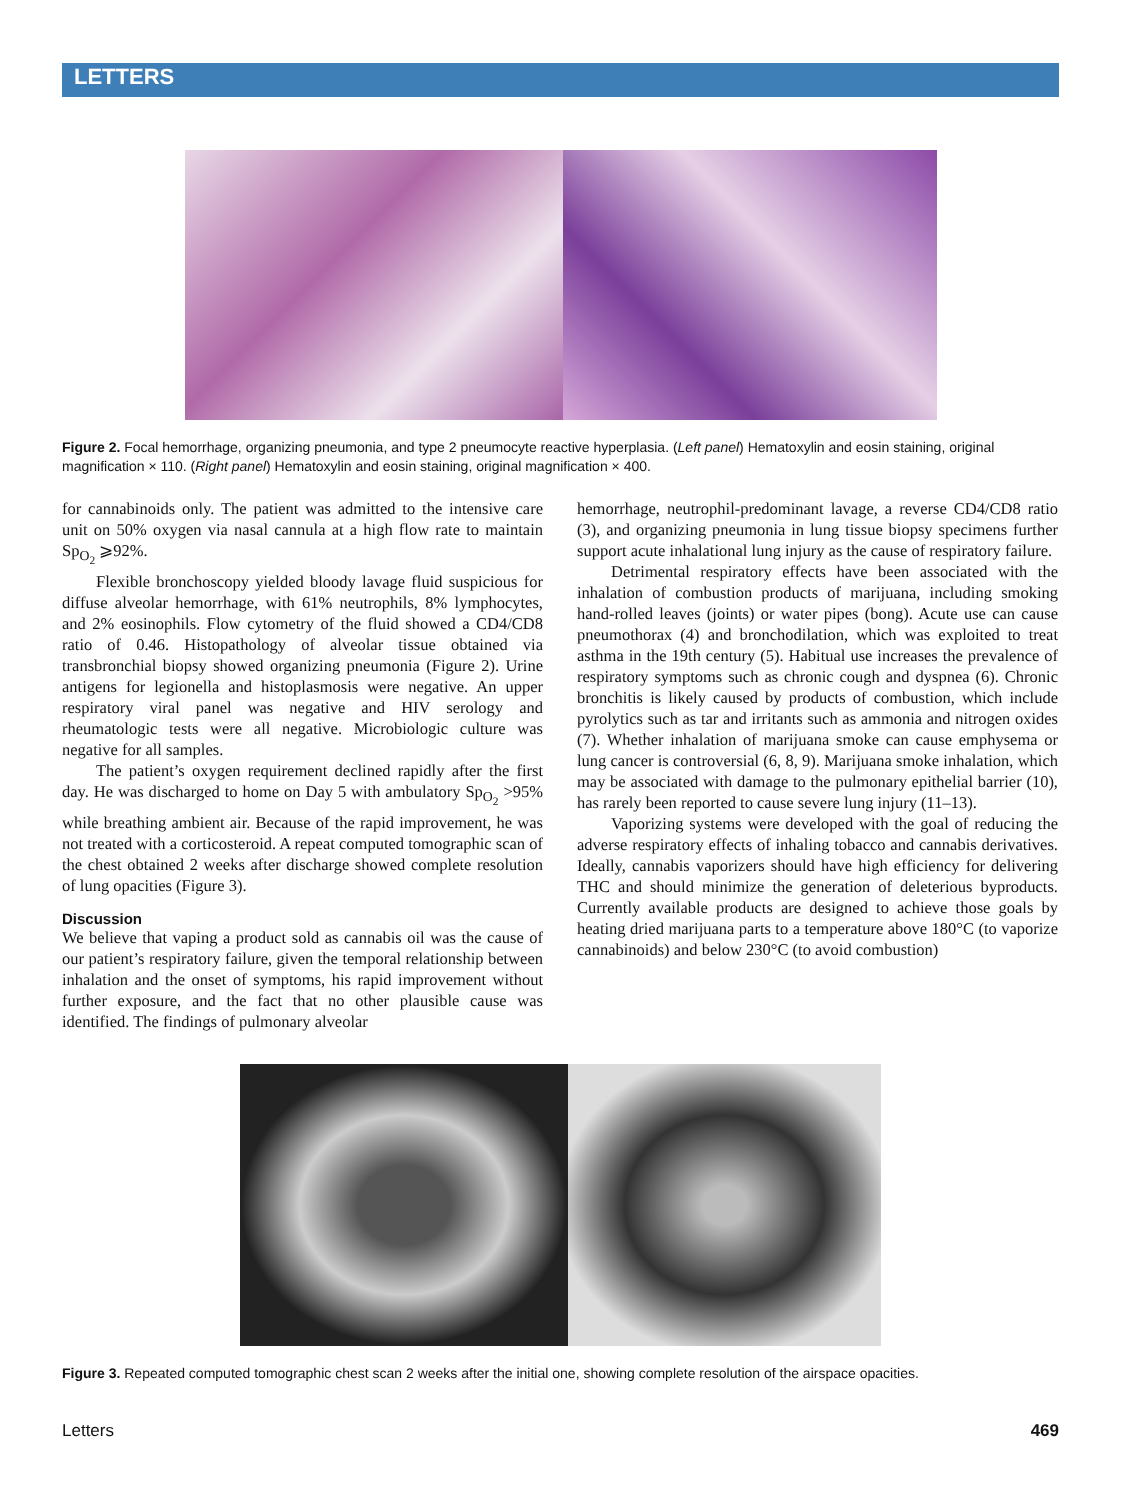LETTERS
Figure 2. Focal hemorrhage, organizing pneumonia, and type 2 pneumocyte reactive hyperplasia. (Left panel) Hematoxylin and eosin staining, original magnification × 110. (Right panel) Hematoxylin and eosin staining, original magnification × 400.
for cannabinoids only. The patient was admitted to the intensive care unit on 50% oxygen via nasal cannula at a high flow rate to maintain Sp<sub>O<sub>2</sub></sub> ⩾92%.
Flexible bronchoscopy yielded bloody lavage fluid suspicious for diffuse alveolar hemorrhage, with 61% neutrophils, 8% lymphocytes, and 2% eosinophils. Flow cytometry of the fluid showed a CD4/CD8 ratio of 0.46. Histopathology of alveolar tissue obtained via transbronchial biopsy showed organizing pneumonia (Figure 2). Urine antigens for legionella and histoplasmosis were negative. An upper respiratory viral panel was negative and HIV serology and rheumatologic tests were all negative. Microbiologic culture was negative for all samples.
The patient’s oxygen requirement declined rapidly after the first day. He was discharged to home on Day 5 with ambulatory Sp<sub>O<sub>2</sub></sub> >95% while breathing ambient air. Because of the rapid improvement, he was not treated with a corticosteroid. A repeat computed tomographic scan of the chest obtained 2 weeks after discharge showed complete resolution of lung opacities (Figure 3).
Discussion
We believe that vaping a product sold as cannabis oil was the cause of our patient’s respiratory failure, given the temporal relationship between inhalation and the onset of symptoms, his rapid improvement without further exposure, and the fact that no other plausible cause was identified. The findings of pulmonary alveolar
hemorrhage, neutrophil-predominant lavage, a reverse CD4/CD8 ratio (3), and organizing pneumonia in lung tissue biopsy specimens further support acute inhalational lung injury as the cause of respiratory failure.
Detrimental respiratory effects have been associated with the inhalation of combustion products of marijuana, including smoking hand-rolled leaves (joints) or water pipes (bong). Acute use can cause pneumothorax (4) and bronchodilation, which was exploited to treat asthma in the 19th century (5). Habitual use increases the prevalence of respiratory symptoms such as chronic cough and dyspnea (6). Chronic bronchitis is likely caused by products of combustion, which include pyrolytics such as tar and irritants such as ammonia and nitrogen oxides (7). Whether inhalation of marijuana smoke can cause emphysema or lung cancer is controversial (6, 8, 9). Marijuana smoke inhalation, which may be associated with damage to the pulmonary epithelial barrier (10), has rarely been reported to cause severe lung injury (11–13).
Vaporizing systems were developed with the goal of reducing the adverse respiratory effects of inhaling tobacco and cannabis derivatives. Ideally, cannabis vaporizers should have high efficiency for delivering THC and should minimize the generation of deleterious byproducts. Currently available products are designed to achieve those goals by heating dried marijuana parts to a temperature above 180°C (to vaporize cannabinoids) and below 230°C (to avoid combustion)
Figure 3. Repeated computed tomographic chest scan 2 weeks after the initial one, showing complete resolution of the airspace opacities.
Letters 469